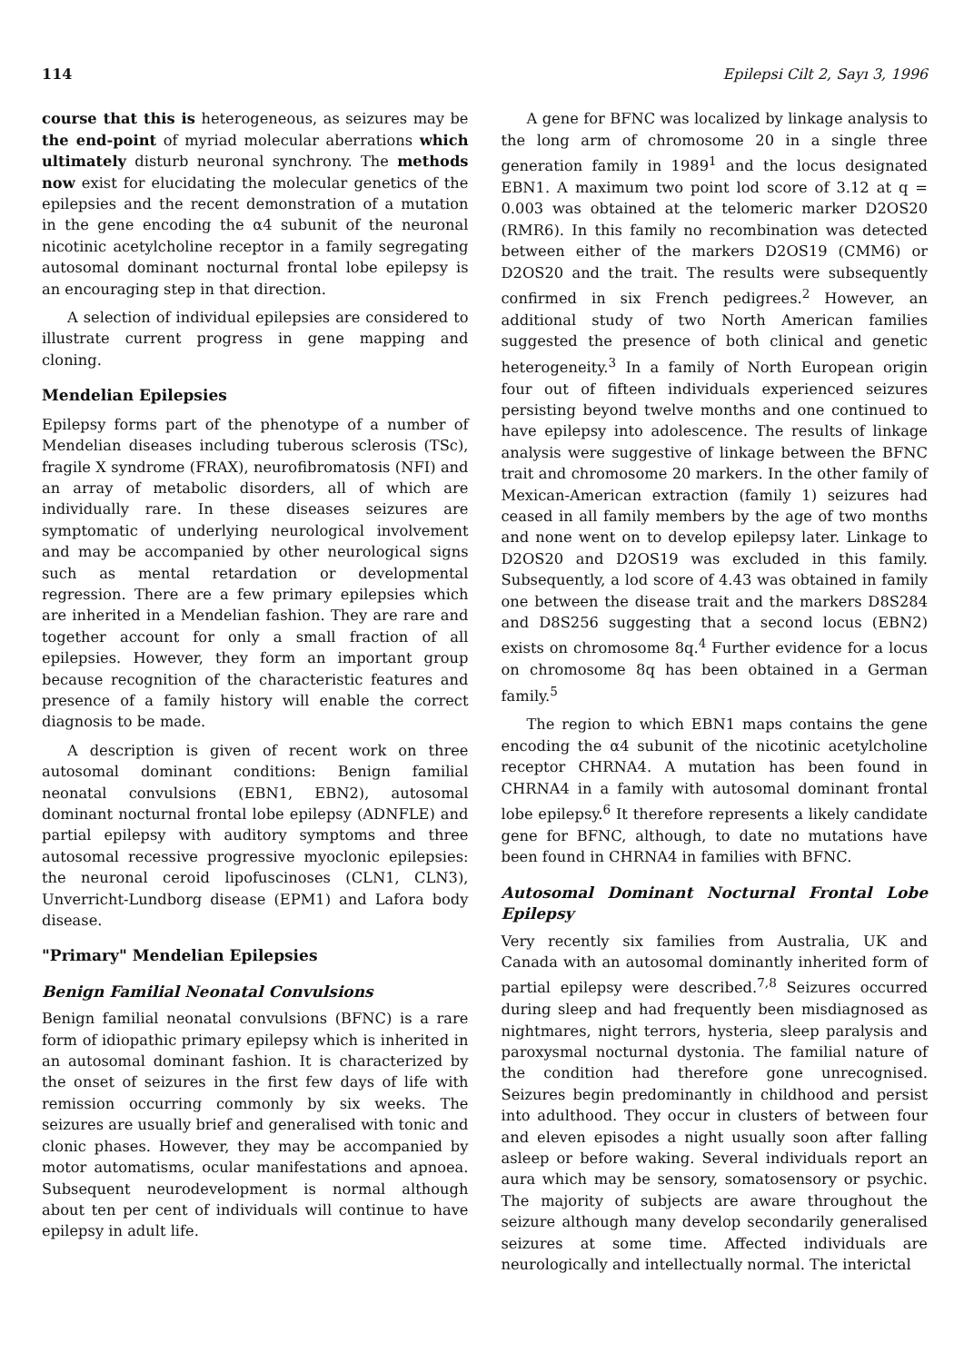114 Epilepsi Cilt 2, Sayı 3, 1996
course that this is heterogeneous, as seizures may be the end-point of myriad molecular aberrations which ultimately disturb neuronal synchrony. The methods now exist for elucidating the molecular genetics of the epilepsies and the recent demonstration of a mutation in the gene encoding the α4 subunit of the neuronal nicotinic acetylcholine receptor in a family segregating autosomal dominant nocturnal frontal lobe epilepsy is an encouraging step in that direction.
A selection of individual epilepsies are considered to illustrate current progress in gene mapping and cloning.
Mendelian Epilepsies
Epilepsy forms part of the phenotype of a number of Mendelian diseases including tuberous sclerosis (TSc), fragile X syndrome (FRAX), neurofibromatosis (NFI) and an array of metabolic disorders, all of which are individually rare. In these diseases seizures are symptomatic of underlying neurological involvement and may be accompanied by other neurological signs such as mental retardation or developmental regression. There are a few primary epilepsies which are inherited in a Mendelian fashion. They are rare and together account for only a small fraction of all epilepsies. However, they form an important group because recognition of the characteristic features and presence of a family history will enable the correct diagnosis to be made.
A description is given of recent work on three autosomal dominant conditions: Benign familial neonatal convulsions (EBN1, EBN2), autosomal dominant nocturnal frontal lobe epilepsy (ADNFLE) and partial epilepsy with auditory symptoms and three autosomal recessive progressive myoclonic epilepsies: the neuronal ceroid lipofuscinoses (CLN1, CLN3), Unverricht-Lundborg disease (EPM1) and Lafora body disease.
"Primary" Mendelian Epilepsies
Benign Familial Neonatal Convulsions
Benign familial neonatal convulsions (BFNC) is a rare form of idiopathic primary epilepsy which is inherited in an autosomal dominant fashion. It is characterized by the onset of seizures in the first few days of life with remission occurring commonly by six weeks. The seizures are usually brief and generalised with tonic and clonic phases. However, they may be accompanied by motor automatisms, ocular manifestations and apnoea. Subsequent neurodevelopment is normal although about ten per cent of individuals will continue to have epilepsy in adult life.
A gene for BFNC was localized by linkage analysis to the long arm of chromosome 20 in a single three generation family in 1989<sup>1</sup> and the locus designated EBN1. A maximum two point lod score of 3.12 at q = 0.003 was obtained at the telomeric marker D2OS20 (RMR6). In this family no recombination was detected between either of the markers D2OS19 (CMM6) or D2OS20 and the trait. The results were subsequently confirmed in six French pedigrees.<sup>2</sup> However, an additional study of two North American families suggested the presence of both clinical and genetic heterogeneity.<sup>3</sup> In a family of North European origin four out of fifteen individuals experienced seizures persisting beyond twelve months and one continued to have epilepsy into adolescence. The results of linkage analysis were suggestive of linkage between the BFNC trait and chromosome 20 markers. In the other family of Mexican-American extraction (family 1) seizures had ceased in all family members by the age of two months and none went on to develop epilepsy later. Linkage to D2OS20 and D2OS19 was excluded in this family. Subsequently, a lod score of 4.43 was obtained in family one between the disease trait and the markers D8S284 and D8S256 suggesting that a second locus (EBN2) exists on chromosome 8q.<sup>4</sup> Further evidence for a locus on chromosome 8q has been obtained in a German family.<sup>5</sup>
The region to which EBN1 maps contains the gene encoding the α4 subunit of the nicotinic acetylcholine receptor CHRNA4. A mutation has been found in CHRNA4 in a family with autosomal dominant frontal lobe epilepsy.<sup>6</sup> It therefore represents a likely candidate gene for BFNC, although, to date no mutations have been found in CHRNA4 in families with BFNC.
Autosomal Dominant Nocturnal Frontal Lobe Epilepsy
Very recently six families from Australia, UK and Canada with an autosomal dominantly inherited form of partial epilepsy were described.<sup>7,8</sup> Seizures occurred during sleep and had frequently been misdiagnosed as nightmares, night terrors, hysteria, sleep paralysis and paroxysmal nocturnal dystonia. The familial nature of the condition had therefore gone unrecognised. Seizures begin predominantly in childhood and persist into adulthood. They occur in clusters of between four and eleven episodes a night usually soon after falling asleep or before waking. Several individuals report an aura which may be sensory, somatosensory or psychic. The majority of subjects are aware throughout the seizure although many develop secondarily generalised seizures at some time. Affected individuals are neurologically and intellectually normal. The interictal